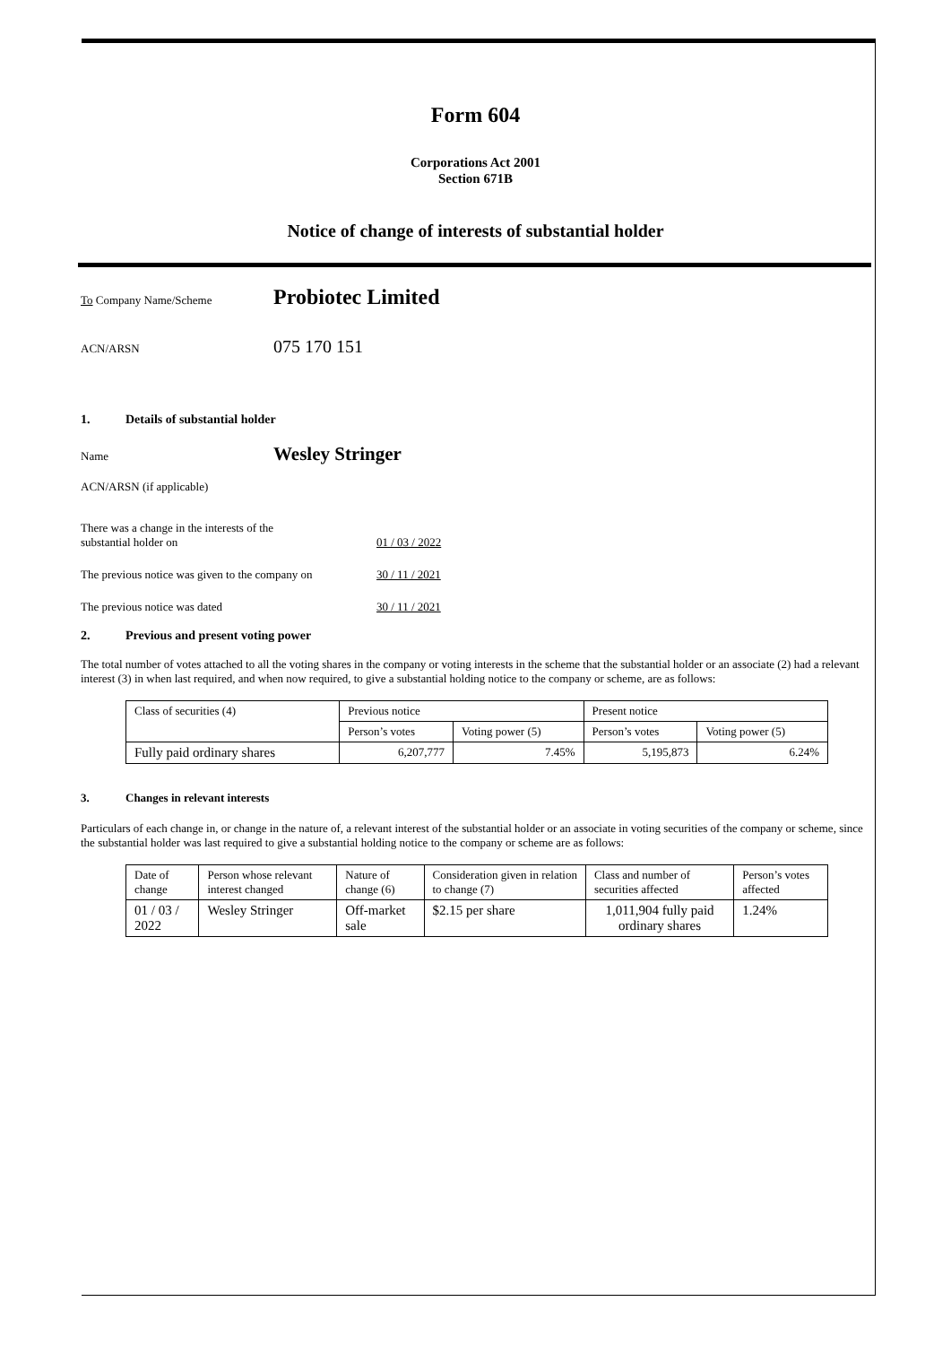Form 604
Corporations Act 2001
Section 671B
Notice of change of interests of substantial holder
To Company Name/Scheme
Probiotec Limited
ACN/ARSN
075 170 151
1. Details of substantial holder
Name
Wesley Stringer
ACN/ARSN (if applicable)
There was a change in the interests of the
substantial holder on
01 / 03 / 2022
The previous notice was given to the company on
30 / 11 / 2021
The previous notice was dated 30 / 11 / 2021
2. Previous and present voting power
The total number of votes attached to all the voting shares in the company or voting interests in the scheme that the substantial holder or an associate (2) had a relevant interest (3) in when last required, and when now required, to give a substantial holding notice to the company or scheme, are as follows:
| Class of securities (4) | Previous notice | | Present notice | |
| --- | --- | --- | --- | --- |
| | Person’s votes | Voting power (5) | Person’s votes | Voting power (5) |
| Fully paid ordinary shares | 6,207,777 | 7.45% | 5,195,873 | 6.24% |
3. Changes in relevant interests
Particulars of each change in, or change in the nature of, a relevant interest of the substantial holder or an associate in voting securities of the company or scheme, since the substantial holder was last required to give a substantial holding notice to the company or scheme are as follows:
| Date of change | Person whose relevant interest changed | Nature of change (6) | Consideration given in relation to change (7) | Class and number of securities affected | Person’s votes affected |
| --- | --- | --- | --- | --- | --- |
| 01 / 03 / 2022 | Wesley Stringer | Off-market sale | $2.15 per share | 1,011,904 fully paid ordinary shares | 1.24% |